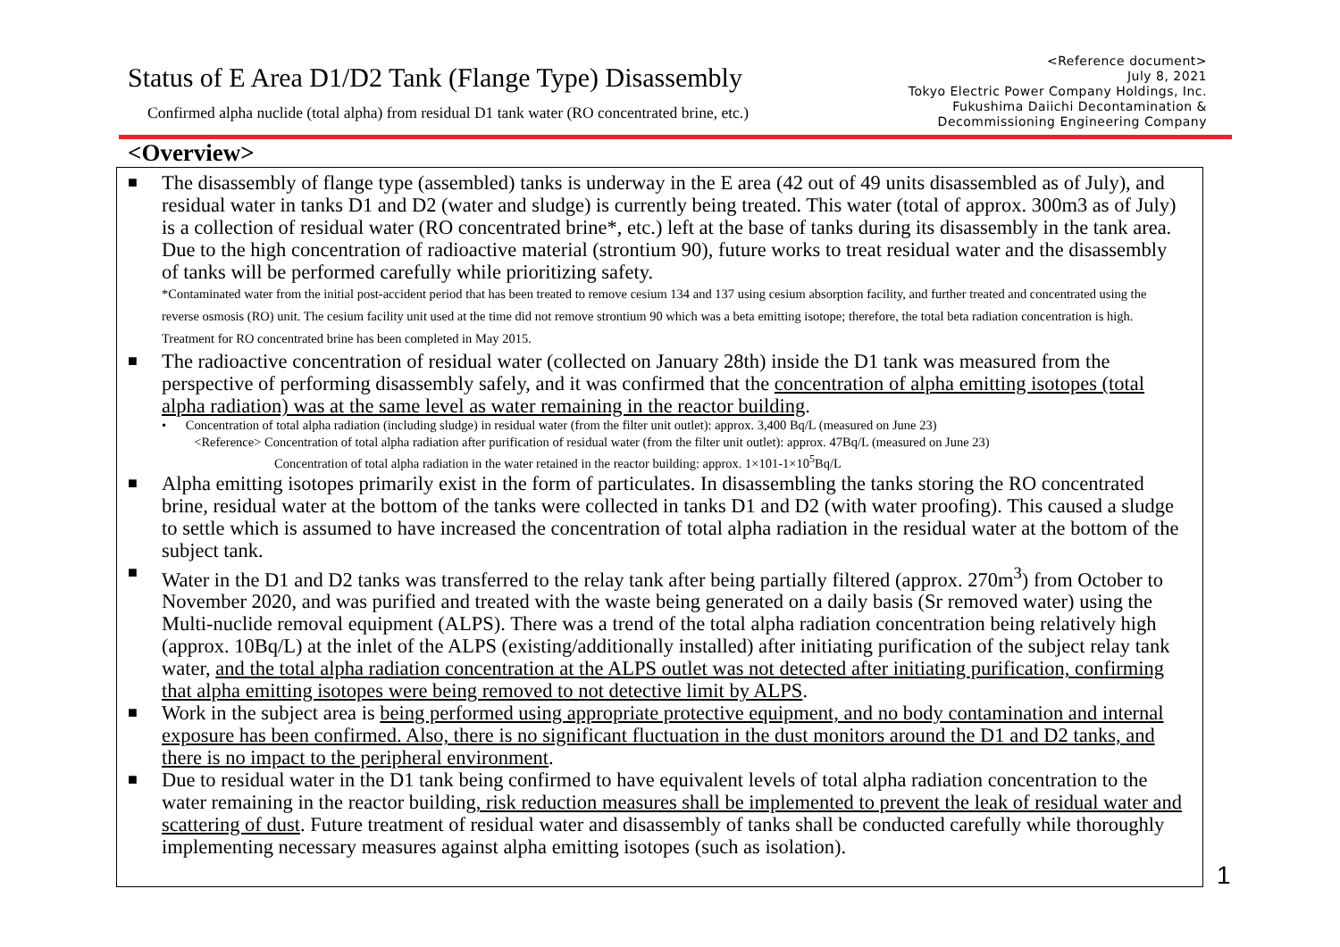Status of E Area D1/D2 Tank (Flange Type) Disassembly
Confirmed alpha nuclide (total alpha) from residual D1 tank water (RO concentrated brine, etc.)
<Reference document>
July 8, 2021
Tokyo Electric Power Company Holdings, Inc.
Fukushima Daiichi Decontamination &
Decommissioning Engineering Company
<Overview>
■ The disassembly of flange type (assembled) tanks is underway in the E area (42 out of 49 units disassembled as of July), and residual water in tanks D1 and D2 (water and sludge) is currently being treated. This water (total of approx. 300m3 as of July) is a collection of residual water (RO concentrated brine*, etc.) left at the base of tanks during its disassembly in the tank area. Due to the high concentration of radioactive material (strontium 90), future works to treat residual water and the disassembly of tanks will be performed carefully while prioritizing safety.
*Contaminated water from the initial post-accident period that has been treated to remove cesium 134 and 137 using cesium absorption facility, and further treated and concentrated using the reverse osmosis (RO) unit. The cesium facility unit used at the time did not remove strontium 90 which was a beta emitting isotope; therefore, the total beta radiation concentration is high. Treatment for RO concentrated brine has been completed in May 2015.
■ The radioactive concentration of residual water (collected on January 28th) inside the D1 tank was measured from the perspective of performing disassembly safely, and it was confirmed that the concentration of alpha emitting isotopes (total alpha radiation) was at the same level as water remaining in the reactor building.
• Concentration of total alpha radiation (including sludge) in residual water (from the filter unit outlet): approx. 3,400 Bq/L (measured on June 23)
<Reference> Concentration of total alpha radiation after purification of residual water (from the filter unit outlet): approx. 47Bq/L (measured on June 23)
Concentration of total alpha radiation in the water retained in the reactor building: approx. 1×101-1×10<sup>5</sup>Bq/L
■ Alpha emitting isotopes primarily exist in the form of particulates. In disassembling the tanks storing the RO concentrated brine, residual water at the bottom of the tanks were collected in tanks D1 and D2 (with water proofing). This caused a sludge to settle which is assumed to have increased the concentration of total alpha radiation in the residual water at the bottom of the subject tank.
■ Water in the D1 and D2 tanks was transferred to the relay tank after being partially filtered (approx. 270m<sup>3</sup>) from October to November 2020, and was purified and treated with the waste being generated on a daily basis (Sr removed water) using the Multi-nuclide removal equipment (ALPS). There was a trend of the total alpha radiation concentration being relatively high (approx. 10Bq/L) at the inlet of the ALPS (existing/additionally installed) after initiating purification of the subject relay tank water, and the total alpha radiation concentration at the ALPS outlet was not detected after initiating purification, confirming that alpha emitting isotopes were being removed to not detective limit by ALPS.
■ Work in the subject area is being performed using appropriate protective equipment, and no body contamination and internal exposure has been confirmed. Also, there is no significant fluctuation in the dust monitors around the D1 and D2 tanks, and there is no impact to the peripheral environment.
■ Due to residual water in the D1 tank being confirmed to have equivalent levels of total alpha radiation concentration to the water remaining in the reactor building, risk reduction measures shall be implemented to prevent the leak of residual water and scattering of dust. Future treatment of residual water and disassembly of tanks shall be conducted carefully while thoroughly implementing necessary measures against alpha emitting isotopes (such as isolation).
1